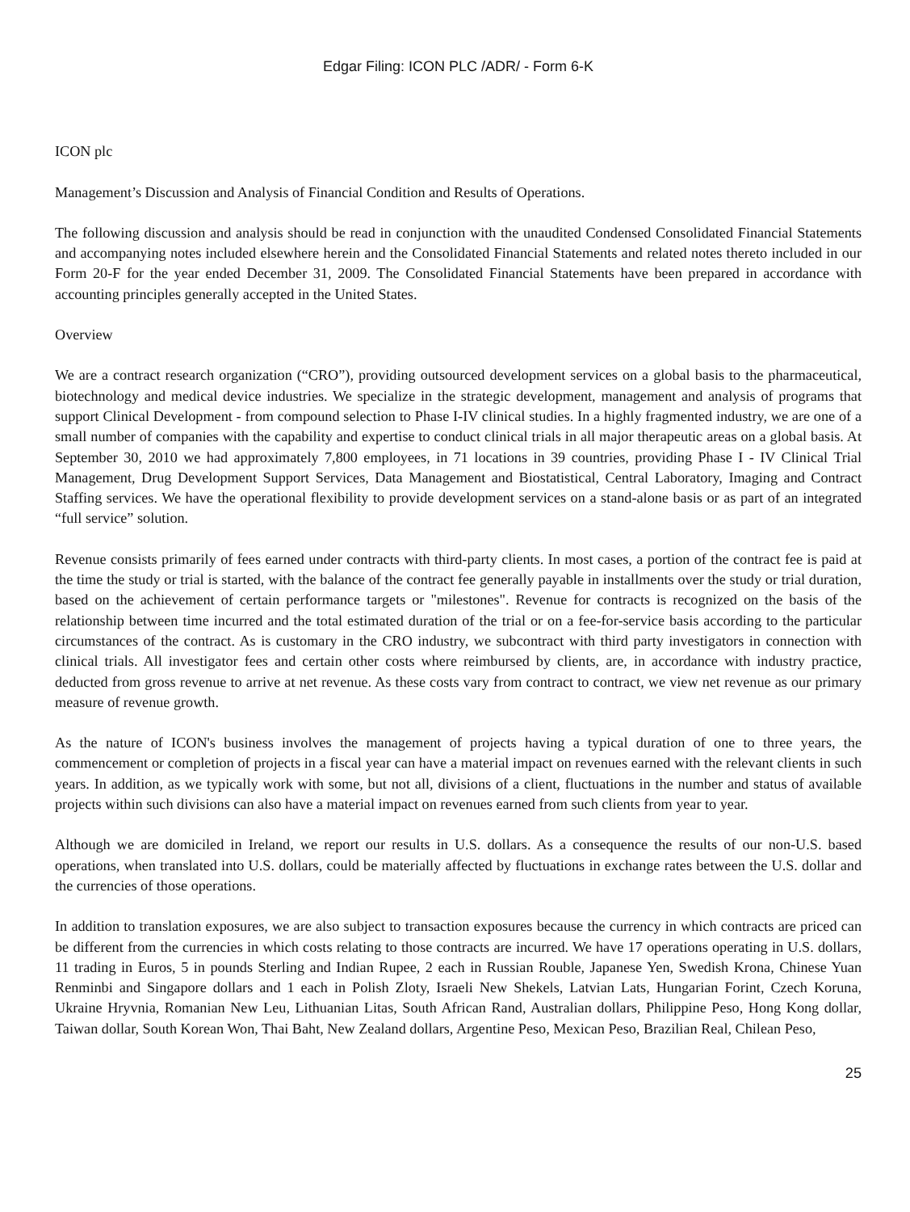Edgar Filing: ICON PLC /ADR/ - Form 6-K
ICON plc
Management’s Discussion and Analysis of Financial Condition and Results of Operations.
The following discussion and analysis should be read in conjunction with the unaudited Condensed Consolidated Financial Statements and accompanying notes included elsewhere herein and the Consolidated Financial Statements and related notes thereto included in our Form 20-F for the year ended December 31, 2009. The Consolidated Financial Statements have been prepared in accordance with accounting principles generally accepted in the United States.
Overview
We are a contract research organization (“CRO”), providing outsourced development services on a global basis to the pharmaceutical, biotechnology and medical device industries. We specialize in the strategic development, management and analysis of programs that support Clinical Development - from compound selection to Phase I-IV clinical studies. In a highly fragmented industry, we are one of a small number of companies with the capability and expertise to conduct clinical trials in all major therapeutic areas on a global basis. At September 30, 2010 we had approximately 7,800 employees, in 71 locations in 39 countries, providing Phase I - IV Clinical Trial Management, Drug Development Support Services, Data Management and Biostatistical, Central Laboratory, Imaging and Contract Staffing services. We have the operational flexibility to provide development services on a stand-alone basis or as part of an integrated “full service” solution.
Revenue consists primarily of fees earned under contracts with third-party clients. In most cases, a portion of the contract fee is paid at the time the study or trial is started, with the balance of the contract fee generally payable in installments over the study or trial duration, based on the achievement of certain performance targets or "milestones". Revenue for contracts is recognized on the basis of the relationship between time incurred and the total estimated duration of the trial or on a fee-for-service basis according to the particular circumstances of the contract. As is customary in the CRO industry, we subcontract with third party investigators in connection with clinical trials. All investigator fees and certain other costs where reimbursed by clients, are, in accordance with industry practice, deducted from gross revenue to arrive at net revenue. As these costs vary from contract to contract, we view net revenue as our primary measure of revenue growth.
As the nature of ICON's business involves the management of projects having a typical duration of one to three years, the commencement or completion of projects in a fiscal year can have a material impact on revenues earned with the relevant clients in such years. In addition, as we typically work with some, but not all, divisions of a client, fluctuations in the number and status of available projects within such divisions can also have a material impact on revenues earned from such clients from year to year.
Although we are domiciled in Ireland, we report our results in U.S. dollars. As a consequence the results of our non-U.S. based operations, when translated into U.S. dollars, could be materially affected by fluctuations in exchange rates between the U.S. dollar and the currencies of those operations.
In addition to translation exposures, we are also subject to transaction exposures because the currency in which contracts are priced can be different from the currencies in which costs relating to those contracts are incurred. We have 17 operations operating in U.S. dollars, 11 trading in Euros, 5 in pounds Sterling and Indian Rupee, 2 each in Russian Rouble, Japanese Yen, Swedish Krona, Chinese Yuan Renminbi and Singapore dollars and 1 each in Polish Zloty, Israeli New Shekels, Latvian Lats, Hungarian Forint, Czech Koruna, Ukraine Hryvnia, Romanian New Leu, Lithuanian Litas, South African Rand, Australian dollars, Philippine Peso, Hong Kong dollar, Taiwan dollar, South Korean Won, Thai Baht, New Zealand dollars, Argentine Peso, Mexican Peso, Brazilian Real, Chilean Peso,
25